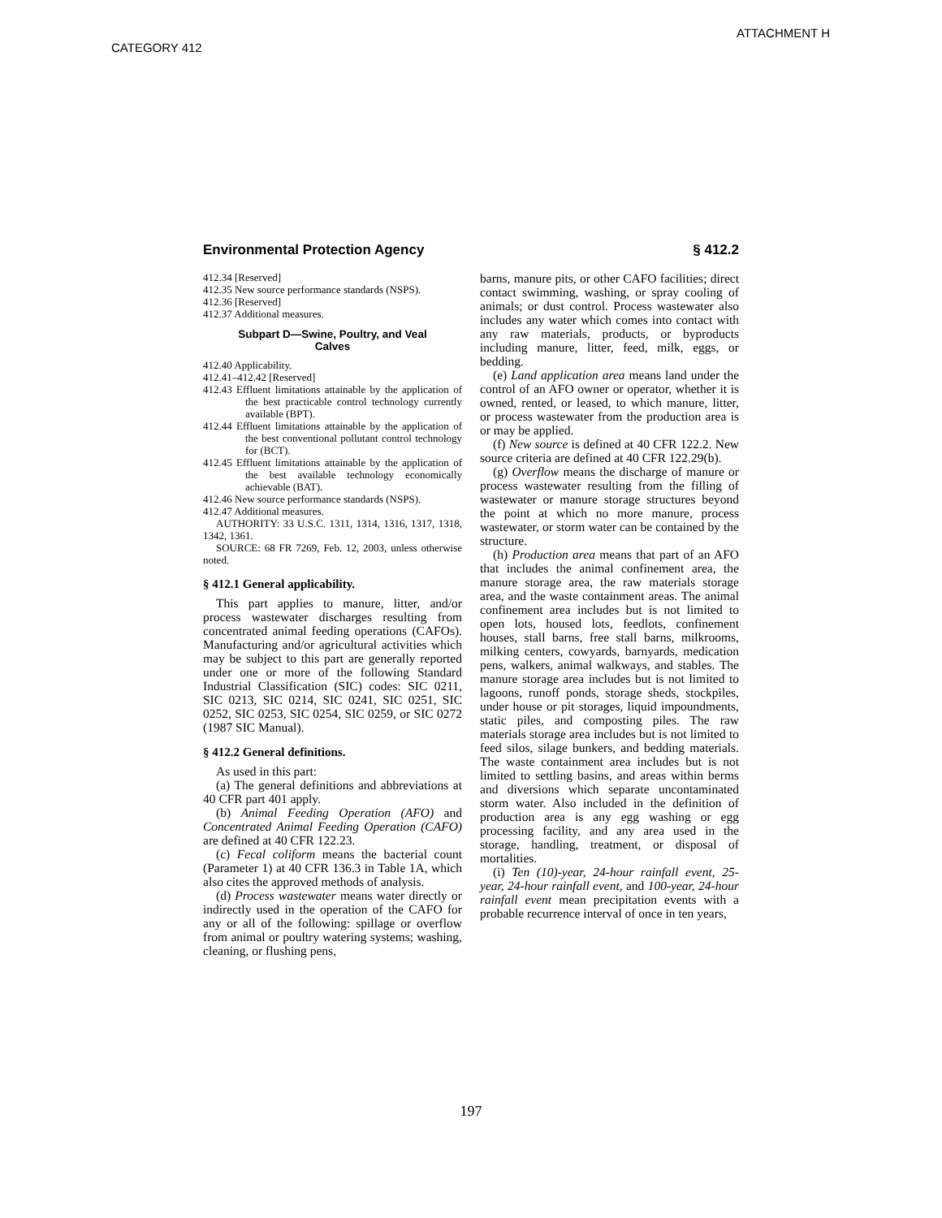ATTACHMENT H
CATEGORY 412
Environmental Protection Agency § 412.2
412.34 [Reserved]
412.35 New source performance standards (NSPS).
412.36 [Reserved]
412.37 Additional measures.
Subpart D—Swine, Poultry, and Veal Calves
412.40 Applicability.
412.41–412.42 [Reserved]
412.43 Effluent limitations attainable by the application of the best practicable control technology currently available (BPT).
412.44 Effluent limitations attainable by the application of the best conventional pollutant control technology for (BCT).
412.45 Effluent limitations attainable by the application of the best available technology economically achievable (BAT).
412.46 New source performance standards (NSPS).
412.47 Additional measures.
AUTHORITY: 33 U.S.C. 1311, 1314, 1316, 1317, 1318, 1342, 1361.
SOURCE: 68 FR 7269, Feb. 12, 2003, unless otherwise noted.
§ 412.1 General applicability.
This part applies to manure, litter, and/or process wastewater discharges resulting from concentrated animal feeding operations (CAFOs). Manufacturing and/or agricultural activities which may be subject to this part are generally reported under one or more of the following Standard Industrial Classification (SIC) codes: SIC 0211, SIC 0213, SIC 0214, SIC 0241, SIC 0251, SIC 0252, SIC 0253, SIC 0254, SIC 0259, or SIC 0272 (1987 SIC Manual).
§ 412.2 General definitions.
As used in this part:
(a) The general definitions and abbreviations at 40 CFR part 401 apply.
(b) Animal Feeding Operation (AFO) and Concentrated Animal Feeding Operation (CAFO) are defined at 40 CFR 122.23.
(c) Fecal coliform means the bacterial count (Parameter 1) at 40 CFR 136.3 in Table 1A, which also cites the approved methods of analysis.
(d) Process wastewater means water directly or indirectly used in the operation of the CAFO for any or all of the following: spillage or overflow from animal or poultry watering systems; washing, cleaning, or flushing pens,
barns, manure pits, or other CAFO facilities; direct contact swimming, washing, or spray cooling of animals; or dust control. Process wastewater also includes any water which comes into contact with any raw materials, products, or byproducts including manure, litter, feed, milk, eggs, or bedding.
(e) Land application area means land under the control of an AFO owner or operator, whether it is owned, rented, or leased, to which manure, litter, or process wastewater from the production area is or may be applied.
(f) New source is defined at 40 CFR 122.2. New source criteria are defined at 40 CFR 122.29(b).
(g) Overflow means the discharge of manure or process wastewater resulting from the filling of wastewater or manure storage structures beyond the point at which no more manure, process wastewater, or storm water can be contained by the structure.
(h) Production area means that part of an AFO that includes the animal confinement area, the manure storage area, the raw materials storage area, and the waste containment areas. The animal confinement area includes but is not limited to open lots, housed lots, feedlots, confinement houses, stall barns, free stall barns, milkrooms, milking centers, cowyards, barnyards, medication pens, walkers, animal walkways, and stables. The manure storage area includes but is not limited to lagoons, runoff ponds, storage sheds, stockpiles, under house or pit storages, liquid impoundments, static piles, and composting piles. The raw materials storage area includes but is not limited to feed silos, silage bunkers, and bedding materials. The waste containment area includes but is not limited to settling basins, and areas within berms and diversions which separate uncontaminated storm water. Also included in the definition of production area is any egg washing or egg processing facility, and any area used in the storage, handling, treatment, or disposal of mortalities.
(i) Ten (10)-year, 24-hour rainfall event, 25-year, 24-hour rainfall event, and 100-year, 24-hour rainfall event mean precipitation events with a probable recurrence interval of once in ten years,
197